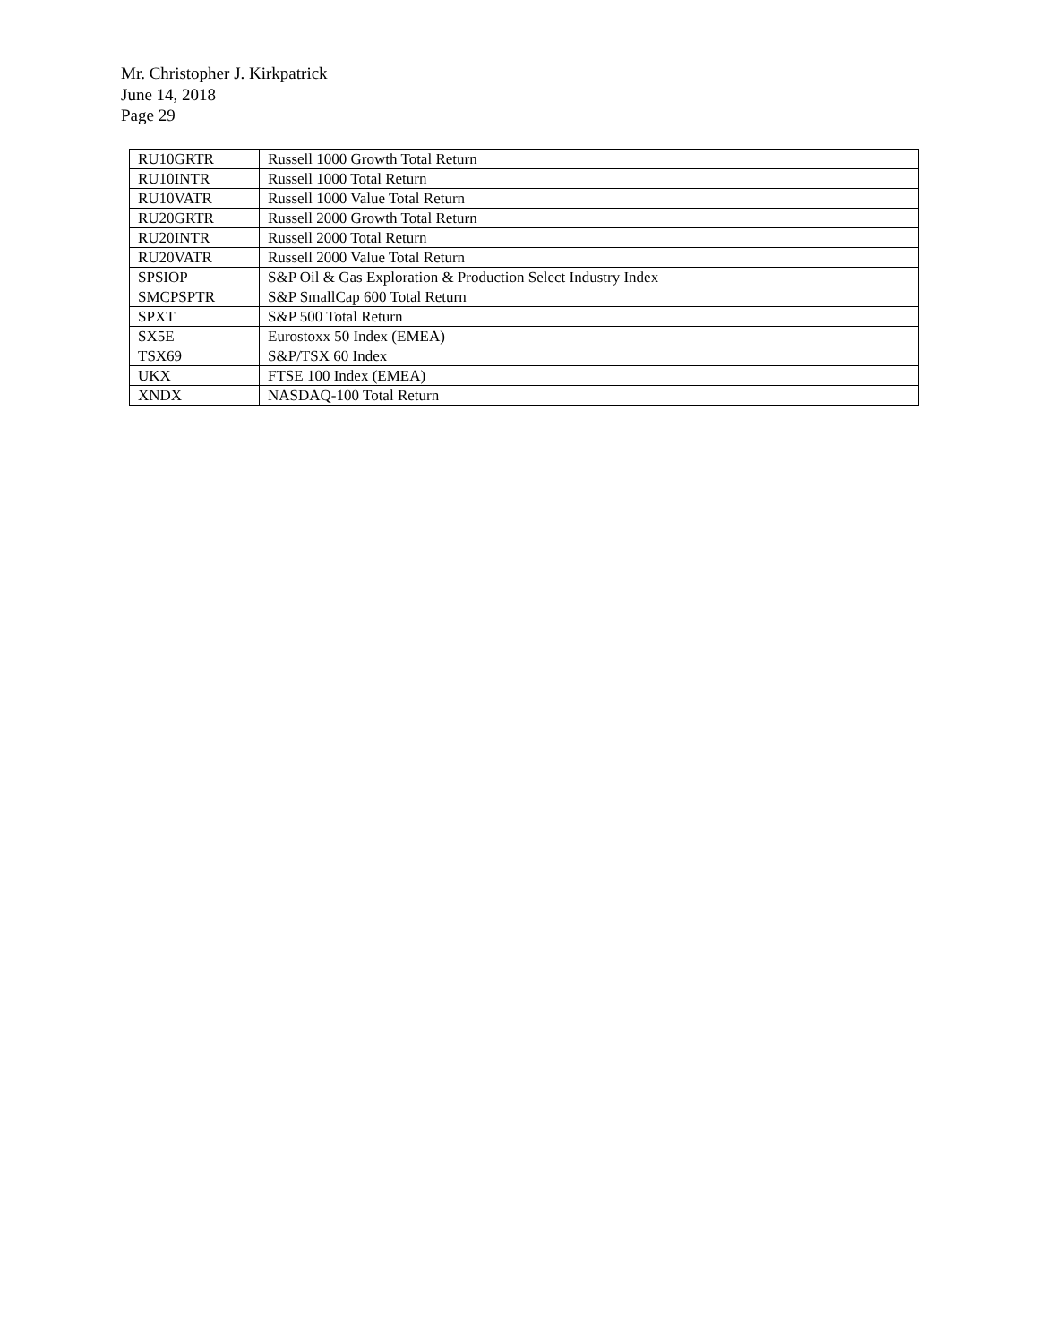Mr. Christopher J. Kirkpatrick
June 14, 2018
Page 29
| RU10GRTR | Russell 1000 Growth Total Return |
| RU10INTR | Russell 1000 Total Return |
| RU10VATR | Russell 1000 Value Total Return |
| RU20GRTR | Russell 2000 Growth Total Return |
| RU20INTR | Russell 2000 Total Return |
| RU20VATR | Russell 2000 Value Total Return |
| SPSIOP | S&P Oil & Gas Exploration & Production Select Industry Index |
| SMCPSPTR | S&P SmallCap 600 Total Return |
| SPXT | S&P 500 Total Return |
| SX5E | Eurostoxx 50 Index (EMEA) |
| TSX69 | S&P/TSX 60 Index |
| UKX | FTSE 100 Index (EMEA) |
| XNDX | NASDAQ-100 Total Return |